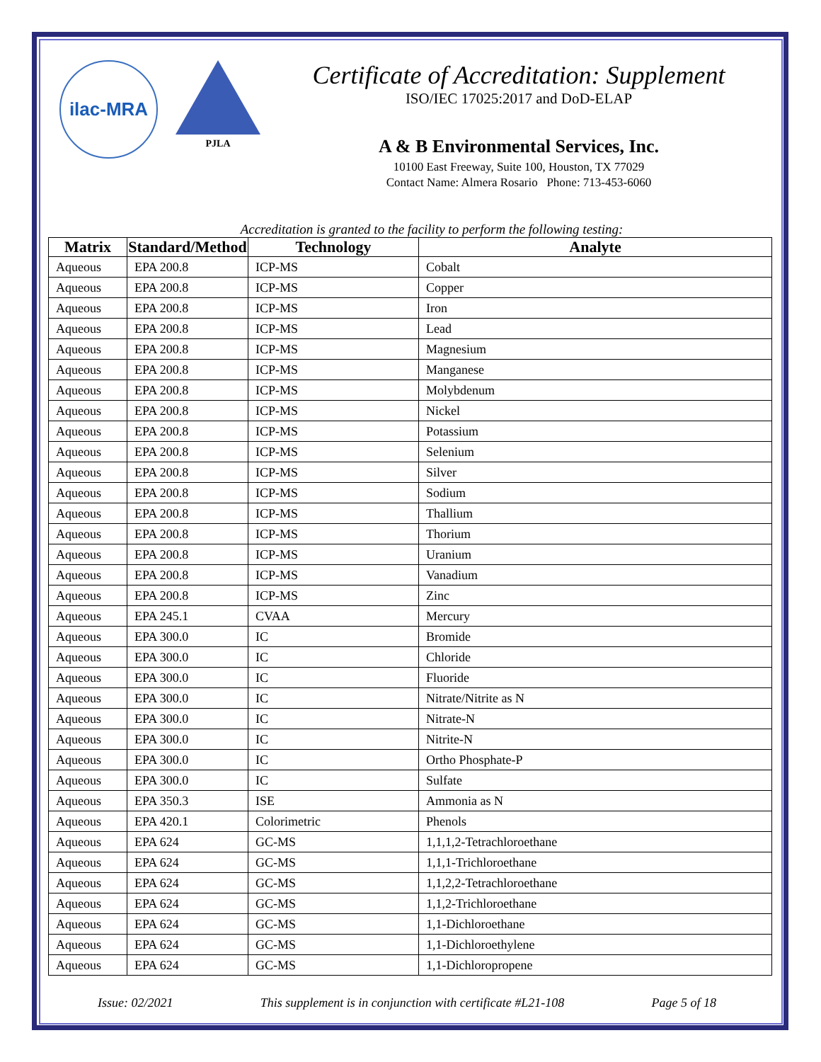ilac-MRA
PJLA
Certificate of Accreditation: Supplement
ISO/IEC 17025:2017 and DoD-ELAP
A & B Environmental Services, Inc.
10100 East Freeway, Suite 100, Houston, TX 77029
Contact Name: Almera Rosario Phone: 713-453-6060
Accreditation is granted to the facility to perform the following testing:
| Matrix | Standard/Method | Technology | Analyte |
| --- | --- | --- | --- |
| Aqueous | EPA 200.8 | ICP-MS | Cobalt |
| Aqueous | EPA 200.8 | ICP-MS | Copper |
| Aqueous | EPA 200.8 | ICP-MS | Iron |
| Aqueous | EPA 200.8 | ICP-MS | Lead |
| Aqueous | EPA 200.8 | ICP-MS | Magnesium |
| Aqueous | EPA 200.8 | ICP-MS | Manganese |
| Aqueous | EPA 200.8 | ICP-MS | Molybdenum |
| Aqueous | EPA 200.8 | ICP-MS | Nickel |
| Aqueous | EPA 200.8 | ICP-MS | Potassium |
| Aqueous | EPA 200.8 | ICP-MS | Selenium |
| Aqueous | EPA 200.8 | ICP-MS | Silver |
| Aqueous | EPA 200.8 | ICP-MS | Sodium |
| Aqueous | EPA 200.8 | ICP-MS | Thallium |
| Aqueous | EPA 200.8 | ICP-MS | Thorium |
| Aqueous | EPA 200.8 | ICP-MS | Uranium |
| Aqueous | EPA 200.8 | ICP-MS | Vanadium |
| Aqueous | EPA 200.8 | ICP-MS | Zinc |
| Aqueous | EPA 245.1 | CVAA | Mercury |
| Aqueous | EPA 300.0 | IC | Bromide |
| Aqueous | EPA 300.0 | IC | Chloride |
| Aqueous | EPA 300.0 | IC | Fluoride |
| Aqueous | EPA 300.0 | IC | Nitrate/Nitrite as N |
| Aqueous | EPA 300.0 | IC | Nitrate-N |
| Aqueous | EPA 300.0 | IC | Nitrite-N |
| Aqueous | EPA 300.0 | IC | Ortho Phosphate-P |
| Aqueous | EPA 300.0 | IC | Sulfate |
| Aqueous | EPA 350.3 | ISE | Ammonia as N |
| Aqueous | EPA 420.1 | Colorimetric | Phenols |
| Aqueous | EPA 624 | GC-MS | 1,1,1,2-Tetrachloroethane |
| Aqueous | EPA 624 | GC-MS | 1,1,1-Trichloroethane |
| Aqueous | EPA 624 | GC-MS | 1,1,2,2-Tetrachloroethane |
| Aqueous | EPA 624 | GC-MS | 1,1,2-Trichloroethane |
| Aqueous | EPA 624 | GC-MS | 1,1-Dichloroethane |
| Aqueous | EPA 624 | GC-MS | 1,1-Dichloroethylene |
| Aqueous | EPA 624 | GC-MS | 1,1-Dichloropropene |
Issue: 02/2021 This supplement is in conjunction with certificate #L21-108 Page 5 of 18